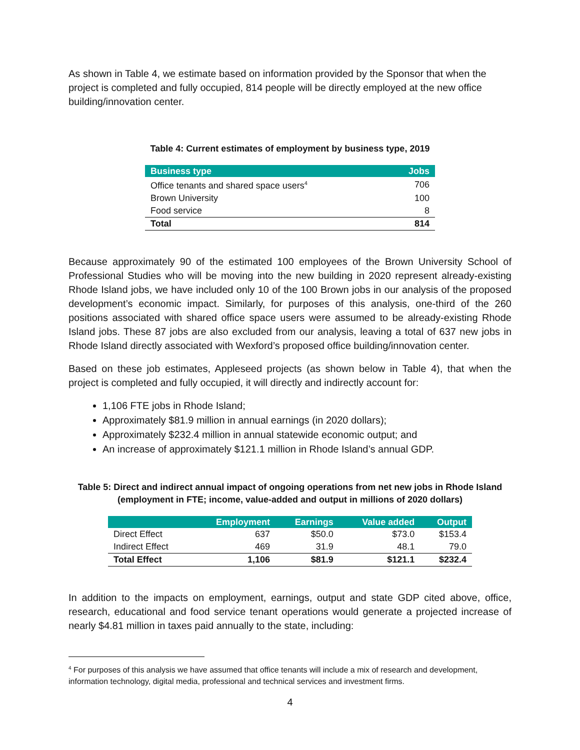As shown in Table 4, we estimate based on information provided by the Sponsor that when the project is completed and fully occupied, 814 people will be directly employed at the new office building/innovation center.
Table 4: Current estimates of employment by business type, 2019
| Business type | Jobs |
| --- | --- |
| Office tenants and shared space users<sup>4</sup> | 706 |
| Brown University | 100 |
| Food service | 8 |
| Total | 814 |
Because approximately 90 of the estimated 100 employees of the Brown University School of Professional Studies who will be moving into the new building in 2020 represent already-existing Rhode Island jobs, we have included only 10 of the 100 Brown jobs in our analysis of the proposed development’s economic impact. Similarly, for purposes of this analysis, one-third of the 260 positions associated with shared office space users were assumed to be already-existing Rhode Island jobs. These 87 jobs are also excluded from our analysis, leaving a total of 637 new jobs in Rhode Island directly associated with Wexford’s proposed office building/innovation center.
Based on these job estimates, Appleseed projects (as shown below in Table 4), that when the project is completed and fully occupied, it will directly and indirectly account for:
1,106 FTE jobs in Rhode Island;
Approximately $81.9 million in annual earnings (in 2020 dollars);
Approximately $232.4 million in annual statewide economic output; and
An increase of approximately $121.1 million in Rhode Island’s annual GDP.
Table 5: Direct and indirect annual impact of ongoing operations from net new jobs in Rhode Island (employment in FTE; income, value-added and output in millions of 2020 dollars)
| | Employment | Earnings | Value added | Output |
| --- | --- | --- | --- | --- |
| Direct Effect | 637 | $50.0 | $73.0 | $153.4 |
| Indirect Effect | 469 | 31.9 | 48.1 | 79.0 |
| Total Effect | 1,106 | $81.9 | $121.1 | $232.4 |
In addition to the impacts on employment, earnings, output and state GDP cited above, office, research, educational and food service tenant operations would generate a projected increase of nearly $4.81 million in taxes paid annually to the state, including:
<sup>4</sup> For purposes of this analysis we have assumed that office tenants will include a mix of research and development, information technology, digital media, professional and technical services and investment firms.
4